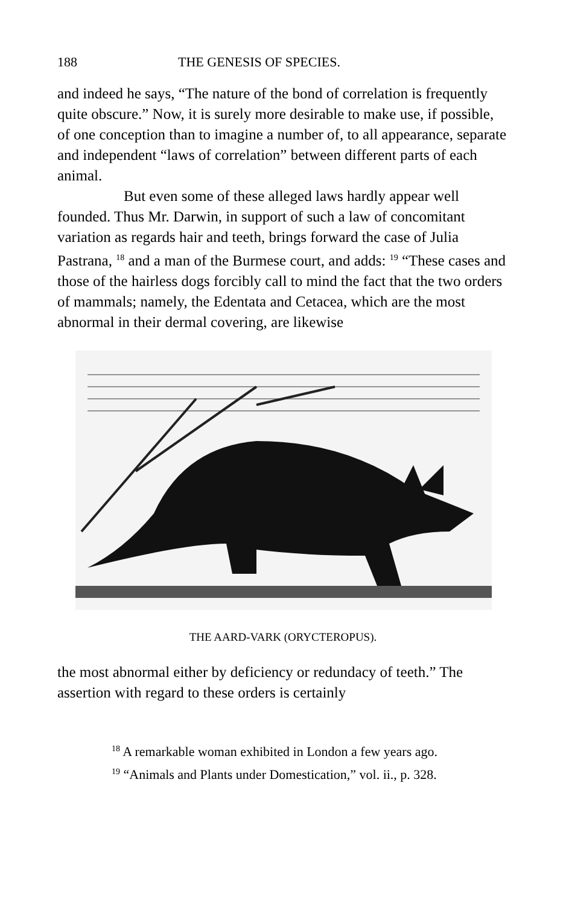188 THE GENESIS OF SPECIES.
and indeed he says, “The nature of the bond of correlation is frequently quite obscure.” Now, it is surely more desirable to make use, if possible, of one conception than to imagine a number of, to all appearance, separate and independent “laws of correlation” between different parts of each animal.
But even some of these alleged laws hardly appear well founded. Thus Mr. Darwin, in support of such a law of concomitant variation as regards hair and teeth, brings forward the case of Julia Pastrana, <sup>18</sup> and a man of the Burmese court, and adds: <sup>19</sup> “These cases and those of the hairless dogs forcibly call to mind the fact that the two orders of mammals; namely, the Edentata and Cetacea, which are the most abnormal in their dermal covering, are likewise
THE AARD-VARK (ORYCTEROPUS).
the most abnormal either by deficiency or redundacy of teeth.” The assertion with regard to these orders is certainly
<sup>18</sup> A remarkable woman exhibited in London a few years ago.
<sup>19</sup> “Animals and Plants under Domestication,” vol. ii., p. 328.